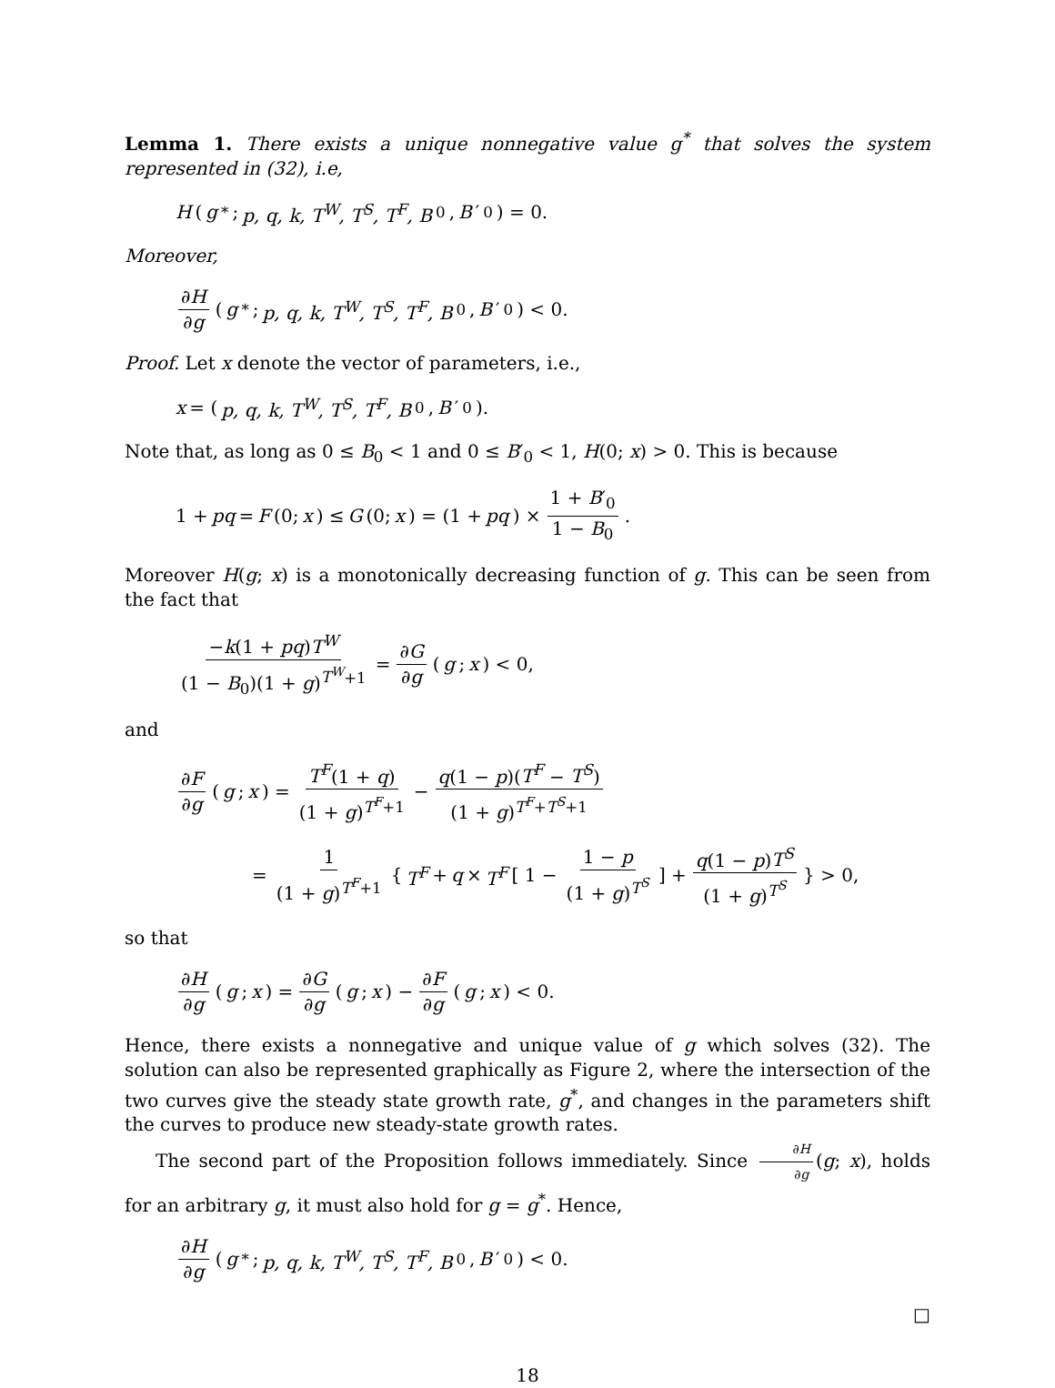Lemma 1. There exists a unique nonnegative value g<sup>*</sup> that solves the system represented in (32), i.e,
H (g<sup>*</sup>; p, q, k, T<sup>W</sup>, T<sup>S</sup>, T<sup>F</sup>, B<sub>0</sub>, B ′<sub>0</sub>) = 0.
Moreover,
∂H ∂g (g<sup>*</sup>; p, q, k, T<sup>W</sup>, T<sup>S</sup>, T<sup>F</sup>, B<sub>0</sub>, B ′<sub>0</sub>) < 0.
Proof. Let x denote the vector of parameters, i.e.,
x = (p, q, k, T<sup>W</sup>, T<sup>S</sup>, T<sup>F</sup>, B<sub>0</sub>, B ′<sub>0</sub>).
Note that, as long as 0 ≤ B<sub>0</sub> < 1 and 0 ≤ B′<sub>0</sub> < 1, H(0; x) > 0. This is because
1 + pq = F (0; x) ≤ G (0; x) = (1 + pq) × 1 + B′<sub>0</sub> 1 − B<sub>0</sub>.
Moreover H(g; x) is a monotonically decreasing function of g. This can be seen from the fact that
−k(1 + pq)T<sup>W</sup> (1 − B<sub>0</sub>)(1 + g)<sup>T<sup>W</sup>+1</sup> = ∂G ∂g (g; x) < 0,
and
∂F ∂g (g; x) = T<sup>F</sup>(1 + q) (1 + g)<sup>T<sup>F</sup>+1</sup> − q(1 − p)(T<sup>F</sup> − T<sup>S</sup>) (1 + g)<sup>T<sup>F</sup>+T<sup>S</sup>+1</sup>
= 1 (1 + g)<sup>T<sup>F</sup>+1</sup> { T<sup>F</sup> + q × T<sup>F</sup> [ 1 − 1 − p (1 + g)<sup>T<sup>S</sup></sup> ] + q(1 − p)T<sup>S</sup> (1 + g)<sup>T<sup>S</sup></sup> } > 0,
so that
∂H ∂g (g; x) = ∂G ∂g (g; x) − ∂F ∂g (g; x) < 0.
Hence, there exists a nonnegative and unique value of g which solves (32). The solution can also be represented graphically as Figure 2, where the intersection of the two curves give the steady state growth rate, g<sup>*</sup>, and changes in the parameters shift the curves to produce new steady-state growth rates.
The second part of the Proposition follows immediately. Since ∂H ∂g (g; x), holds for an arbitrary g, it must also hold for g = g<sup>*</sup>. Hence,
∂H ∂g (g<sup>*</sup>; p, q, k, T<sup>W</sup>, T<sup>S</sup>, T<sup>F</sup>, B<sub>0</sub>, B ′<sub>0</sub>) < 0.
□
18